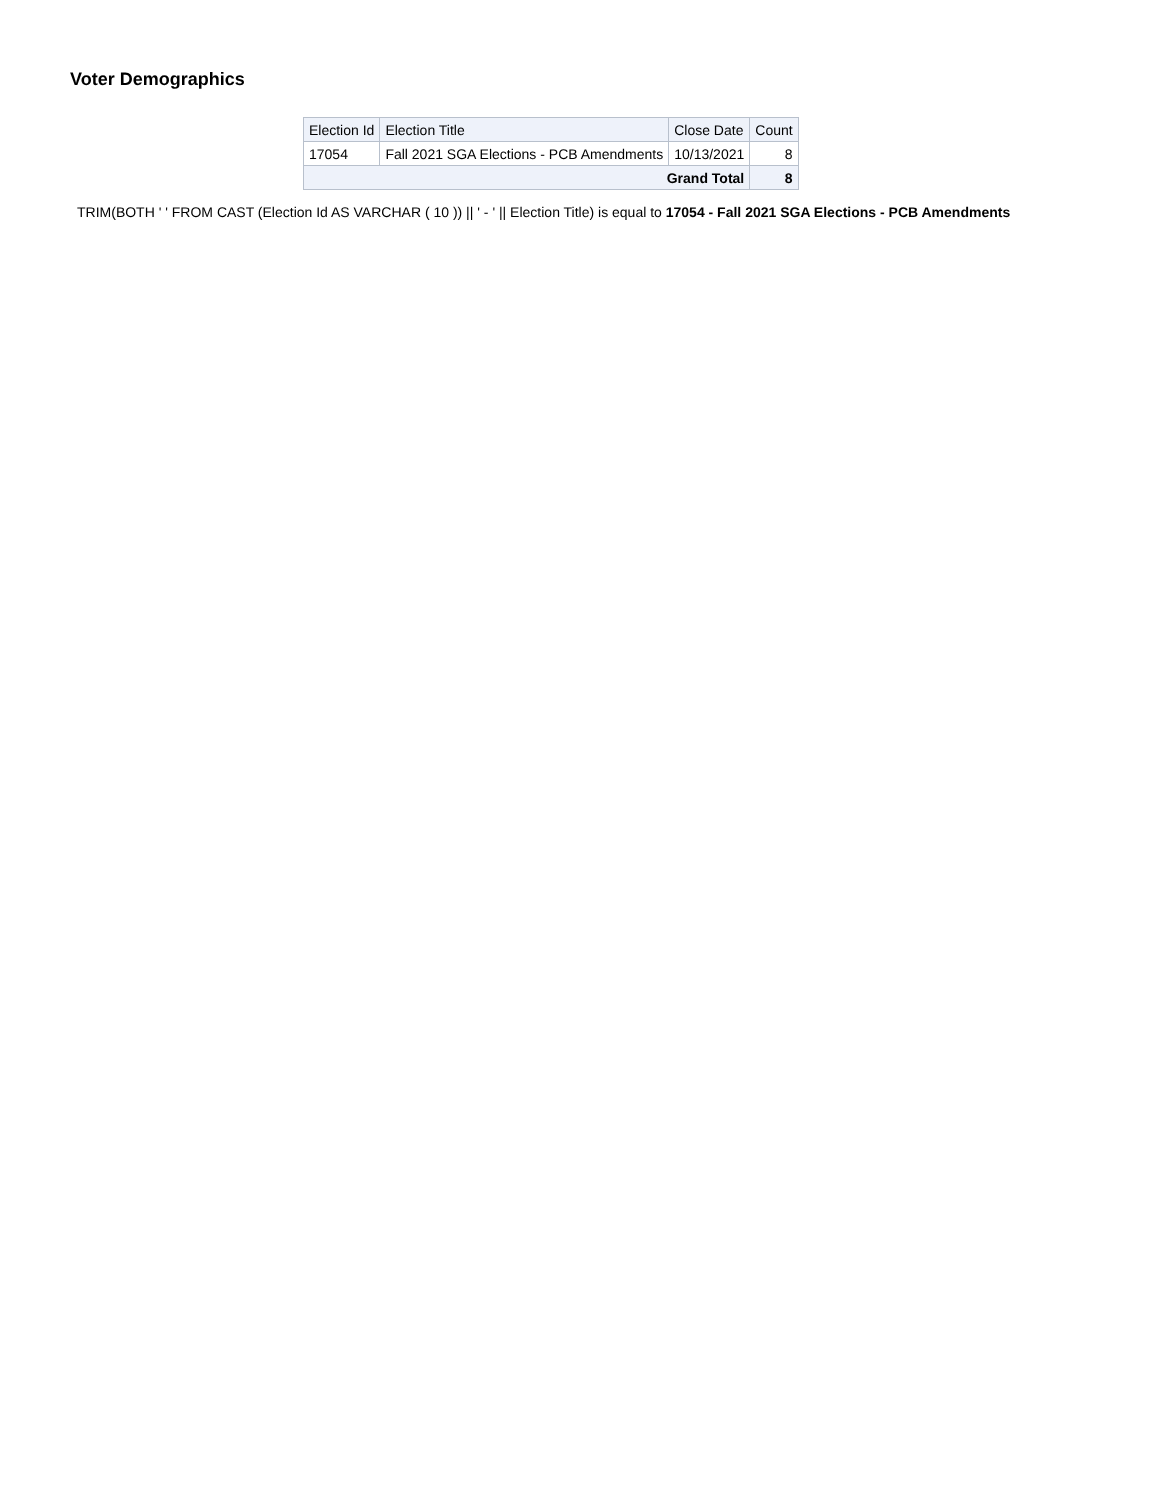Voter Demographics
| Election Id | Election Title | Close Date | Count |
| --- | --- | --- | --- |
| 17054 | Fall 2021 SGA Elections - PCB Amendments | 10/13/2021 | 8 |
| Grand Total | | | 8 |
TRIM(BOTH ' ' FROM CAST (Election Id AS VARCHAR ( 10 )) || ' - ' || Election Title) is equal to 17054 - Fall 2021 SGA Elections - PCB Amendments